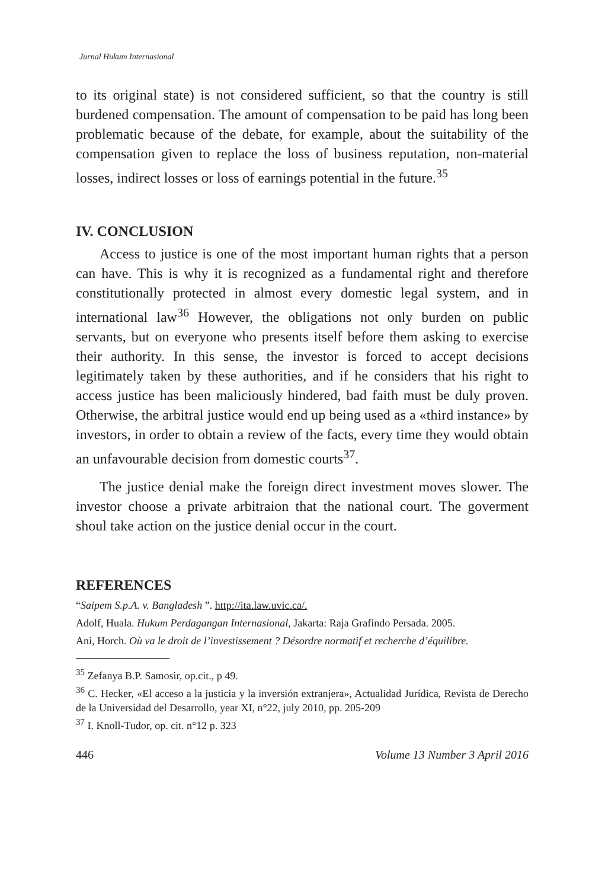Jurnal Hukum Internasional
to its original state) is not considered sufficient, so that the country is still burdened compensation. The amount of compensation to be paid has long been problematic because of the debate, for example, about the suitability of the compensation given to replace the loss of business reputation, non-material losses, indirect losses or loss of earnings potential in the future.<sup>35</sup>
IV. CONCLUSION
Access to justice is one of the most important human rights that a person can have. This is why it is recognized as a fundamental right and therefore constitutionally protected in almost every domestic legal system, and in international law<sup>36</sup> However, the obligations not only burden on public servants, but on everyone who presents itself before them asking to exercise their authority. In this sense, the investor is forced to accept decisions legitimately taken by these authorities, and if he considers that his right to access justice has been maliciously hindered, bad faith must be duly proven. Otherwise, the arbitral justice would end up being used as a «third instance» by investors, in order to obtain a review of the facts, every time they would obtain an unfavourable decision from domestic courts<sup>37</sup>.
The justice denial make the foreign direct investment moves slower. The investor choose a private arbitraion that the national court. The goverment shoul take action on the justice denial occur in the court.
REFERENCES
“Saipem S.p.A. v. Bangladesh ”. http://ita.law.uvic.ca/.
Adolf, Huala. Hukum Perdagangan Internasional, Jakarta: Raja Grafindo Persada. 2005.
Ani, Horch. Où va le droit de l’investissement ? Désordre normatif et recherche d’équilibre.
<sup>35</sup> Zefanya B.P. Samosir, op.cit., p 49.
<sup>36</sup> C. Hecker, «El acceso a la justicia y la inversión extranjera», Actualidad Jurídica, Revista de Derecho de la Universidad del Desarrollo, year XI, n°22, july 2010, pp. 205-209
<sup>37</sup> I. Knoll-Tudor, op. cit. n°12 p. 323
446 Volume 13 Number 3 April 2016